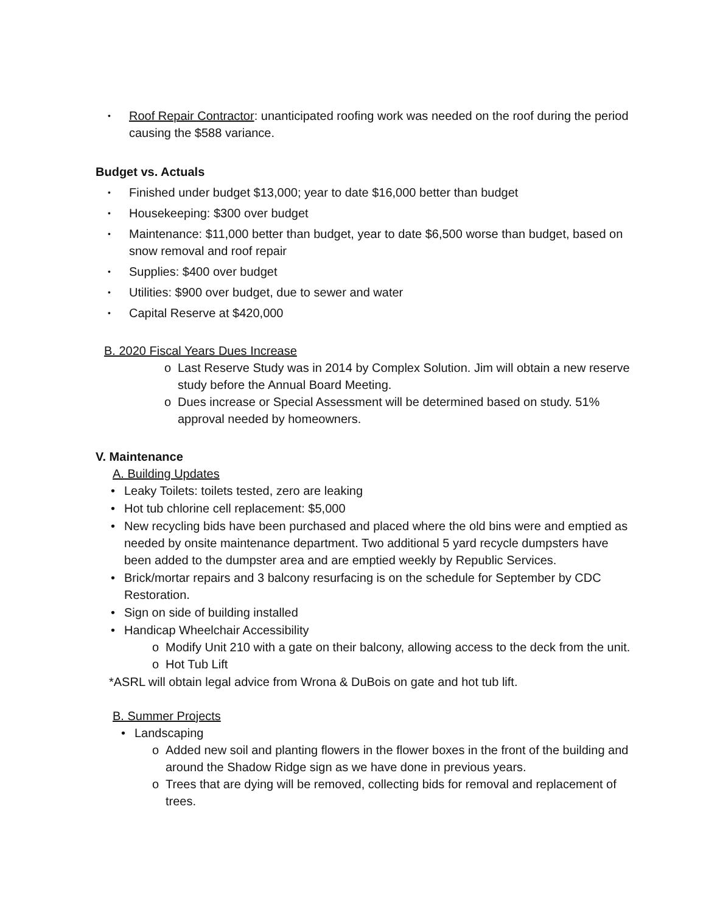• Roof Repair Contractor: unanticipated roofing work was needed on the roof during the period causing the $588 variance.
Budget vs. Actuals
• Finished under budget $13,000; year to date $16,000 better than budget
• Housekeeping: $300 over budget
• Maintenance: $11,000 better than budget, year to date $6,500 worse than budget, based on snow removal and roof repair
• Supplies: $400 over budget
• Utilities: $900 over budget, due to sewer and water
• Capital Reserve at $420,000
B. 2020 Fiscal Years Dues Increase
o Last Reserve Study was in 2014 by Complex Solution. Jim will obtain a new reserve study before the Annual Board Meeting.
o Dues increase or Special Assessment will be determined based on study. 51% approval needed by homeowners.
V. Maintenance
A. Building Updates
• Leaky Toilets: toilets tested, zero are leaking
• Hot tub chlorine cell replacement: $5,000
• New recycling bids have been purchased and placed where the old bins were and emptied as needed by onsite maintenance department. Two additional 5 yard recycle dumpsters have been added to the dumpster area and are emptied weekly by Republic Services.
• Brick/mortar repairs and 3 balcony resurfacing is on the schedule for September by CDC Restoration.
• Sign on side of building installed
• Handicap Wheelchair Accessibility
o Modify Unit 210 with a gate on their balcony, allowing access to the deck from the unit.
o Hot Tub Lift
*ASRL will obtain legal advice from Wrona & DuBois on gate and hot tub lift.
B. Summer Projects
• Landscaping
o Added new soil and planting flowers in the flower boxes in the front of the building and around the Shadow Ridge sign as we have done in previous years.
o Trees that are dying will be removed, collecting bids for removal and replacement of trees.